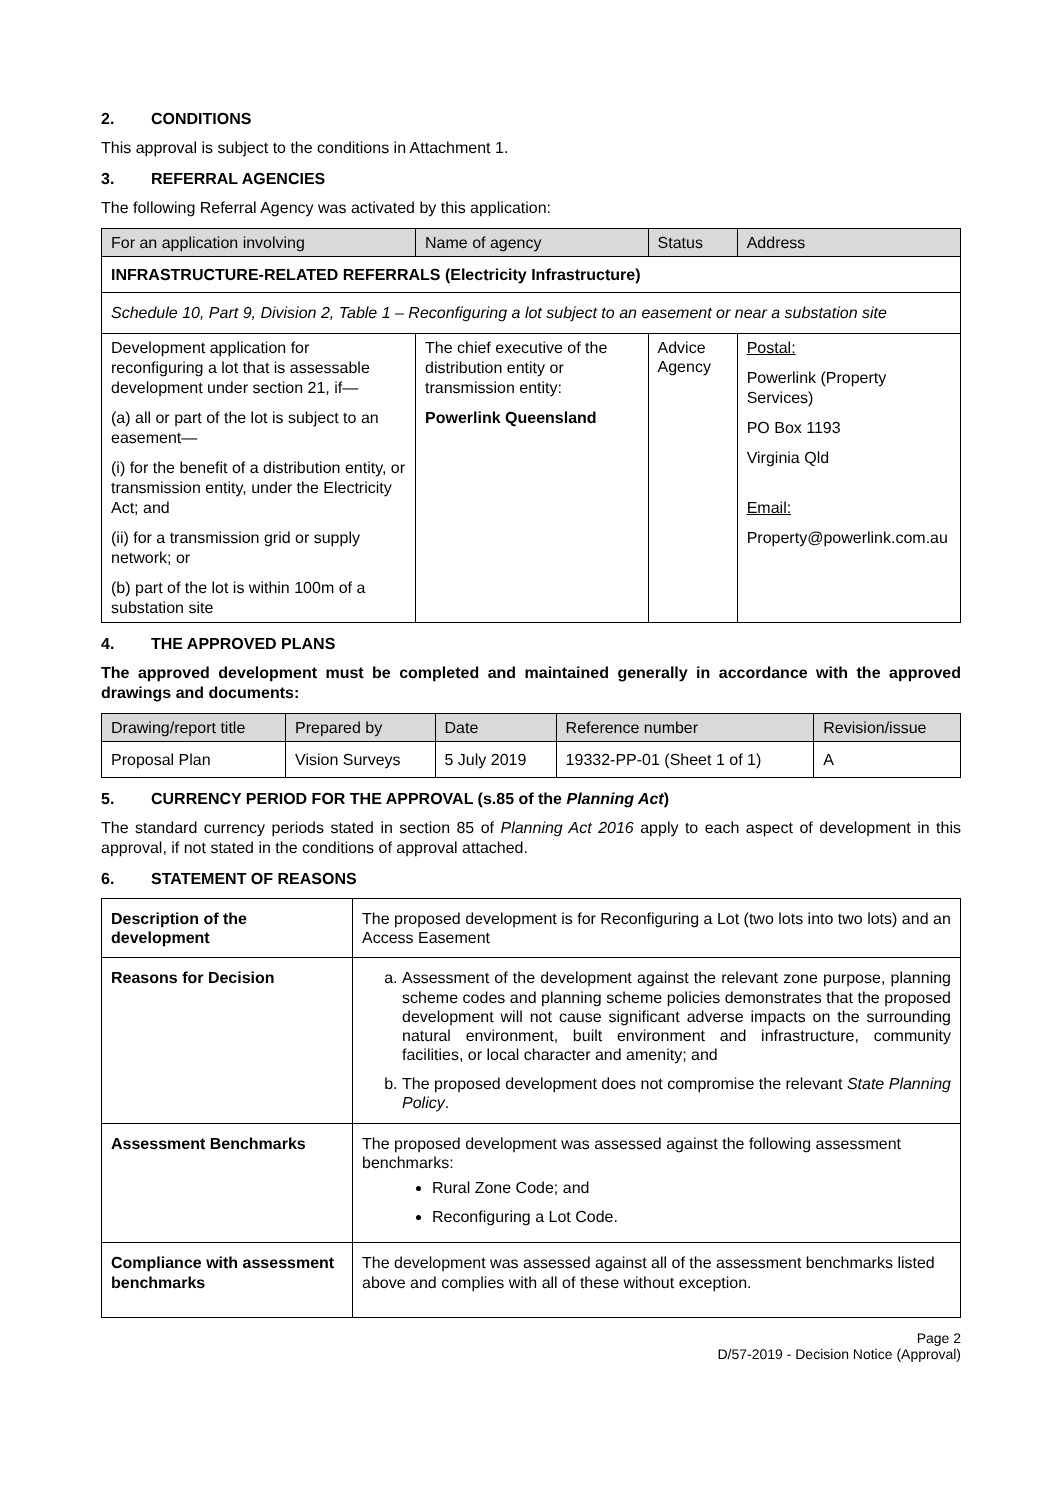2. CONDITIONS
This approval is subject to the conditions in Attachment 1.
3. REFERRAL AGENCIES
The following Referral Agency was activated by this application:
| For an application involving | Name of agency | Status | Address |
| --- | --- | --- | --- |
| INFRASTRUCTURE-RELATED REFERRALS (Electricity Infrastructure) | | | |
| Schedule 10, Part 9, Division 2, Table 1 – Reconfiguring a lot subject to an easement or near a substation site | | | |
| Development application for reconfiguring a lot that is assessable development under section 21, if— (a) all or part of the lot is subject to an easement— (i) for the benefit of a distribution entity, or transmission entity, under the Electricity Act; and (ii) for a transmission grid or supply network; or (b) part of the lot is within 100m of a substation site | The chief executive of the distribution entity or transmission entity: Powerlink Queensland | Advice Agency | Postal: Powerlink (Property Services) PO Box 1193 Virginia Qld Email: Property@powerlink.com.au |
4. THE APPROVED PLANS
The approved development must be completed and maintained generally in accordance with the approved drawings and documents:
| Drawing/report title | Prepared by | Date | Reference number | Revision/issue |
| --- | --- | --- | --- | --- |
| Proposal Plan | Vision Surveys | 5 July 2019 | 19332-PP-01 (Sheet 1 of 1) | A |
5. CURRENCY PERIOD FOR THE APPROVAL (s.85 of the Planning Act)
The standard currency periods stated in section 85 of Planning Act 2016 apply to each aspect of development in this approval, if not stated in the conditions of approval attached.
6. STATEMENT OF REASONS
| Description of the development | The proposed development is for Reconfiguring a Lot (two lots into two lots) and an Access Easement |
| Reasons for Decision | a. Assessment of the development against the relevant zone purpose, planning scheme codes and planning scheme policies demonstrates that the proposed development will not cause significant adverse impacts on the surrounding natural environment, built environment and infrastructure, community facilities, or local character and amenity; and b. The proposed development does not compromise the relevant State Planning Policy . |
| Assessment Benchmarks | The proposed development was assessed against the following assessment benchmarks: Rural Zone Code; and Reconfiguring a Lot Code. |
| Compliance with assessment benchmarks | The development was assessed against all of the assessment benchmarks listed above and complies with all of these without exception. |
Page 2
D/57-2019 - Decision Notice (Approval)